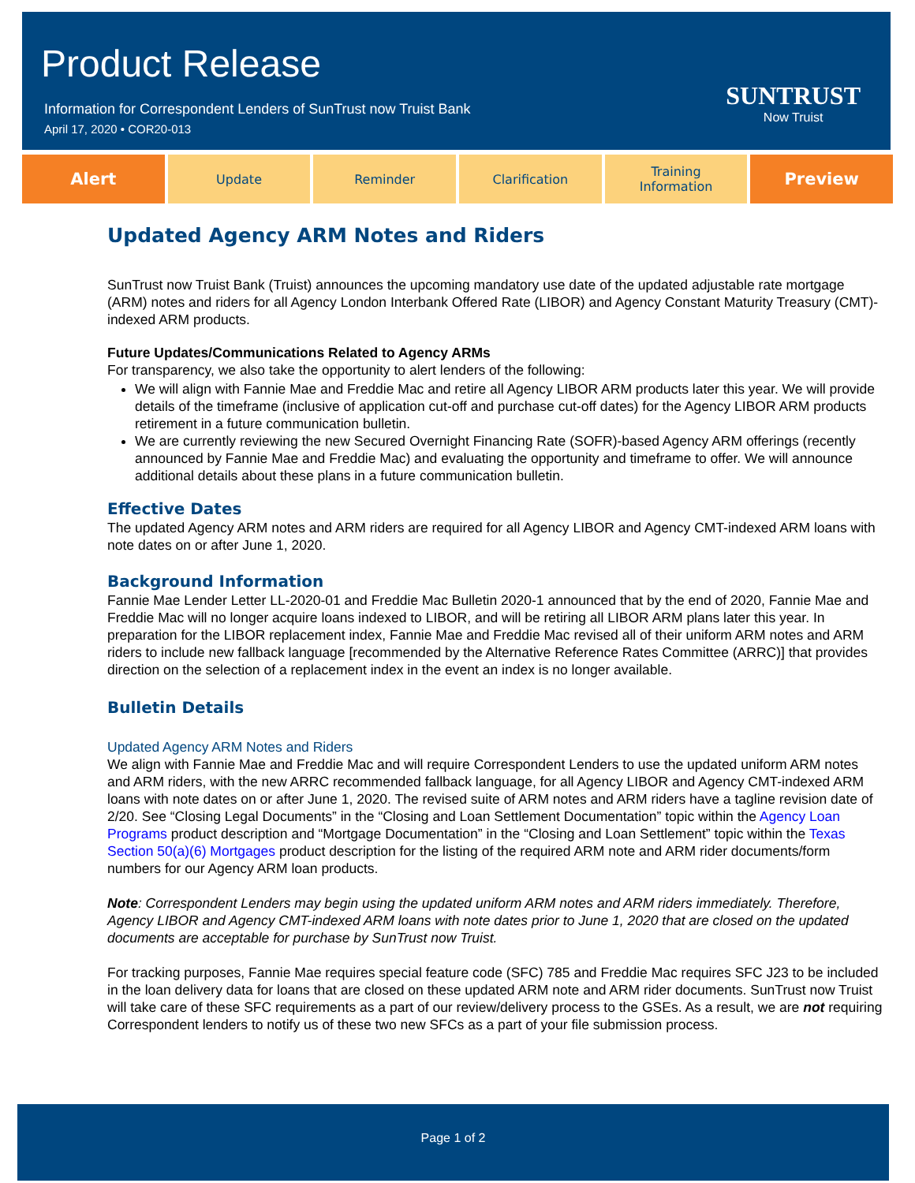Product Release
Information for Correspondent Lenders of SunTrust now Truist Bank
April 17, 2020 • COR20-013
SUNTRUST
Now Truist
Alert
Update Reminder Clarification Training
Information
Preview
Updated Agency ARM Notes and Riders
SunTrust now Truist Bank (Truist) announces the upcoming mandatory use date of the updated adjustable rate mortgage (ARM) notes and riders for all Agency London Interbank Offered Rate (LIBOR) and Agency Constant Maturity Treasury (CMT)-indexed ARM products.
Future Updates/Communications Related to Agency ARMs
For transparency, we also take the opportunity to alert lenders of the following:
We will align with Fannie Mae and Freddie Mac and retire all Agency LIBOR ARM products later this year. We will provide details of the timeframe (inclusive of application cut-off and purchase cut-off dates) for the Agency LIBOR ARM products retirement in a future communication bulletin.
We are currently reviewing the new Secured Overnight Financing Rate (SOFR)-based Agency ARM offerings (recently announced by Fannie Mae and Freddie Mac) and evaluating the opportunity and timeframe to offer. We will announce additional details about these plans in a future communication bulletin.
Effective Dates
The updated Agency ARM notes and ARM riders are required for all Agency LIBOR and Agency CMT-indexed ARM loans with note dates on or after June 1, 2020.
Background Information
Fannie Mae Lender Letter LL-2020-01 and Freddie Mac Bulletin 2020-1 announced that by the end of 2020, Fannie Mae and Freddie Mac will no longer acquire loans indexed to LIBOR, and will be retiring all LIBOR ARM plans later this year. In preparation for the LIBOR replacement index, Fannie Mae and Freddie Mac revised all of their uniform ARM notes and ARM riders to include new fallback language [recommended by the Alternative Reference Rates Committee (ARRC)] that provides direction on the selection of a replacement index in the event an index is no longer available.
Bulletin Details
Updated Agency ARM Notes and Riders
We align with Fannie Mae and Freddie Mac and will require Correspondent Lenders to use the updated uniform ARM notes and ARM riders, with the new ARRC recommended fallback language, for all Agency LIBOR and Agency CMT-indexed ARM loans with note dates on or after June 1, 2020. The revised suite of ARM notes and ARM riders have a tagline revision date of 2/20. See “Closing Legal Documents” in the “Closing and Loan Settlement Documentation” topic within the Agency Loan Programs product description and “Mortgage Documentation” in the “Closing and Loan Settlement” topic within the Texas Section 50(a)(6) Mortgages product description for the listing of the required ARM note and ARM rider documents/form numbers for our Agency ARM loan products.
Note: Correspondent Lenders may begin using the updated uniform ARM notes and ARM riders immediately. Therefore, Agency LIBOR and Agency CMT-indexed ARM loans with note dates prior to June 1, 2020 that are closed on the updated documents are acceptable for purchase by SunTrust now Truist.
For tracking purposes, Fannie Mae requires special feature code (SFC) 785 and Freddie Mac requires SFC J23 to be included in the loan delivery data for loans that are closed on these updated ARM note and ARM rider documents. SunTrust now Truist will take care of these SFC requirements as a part of our review/delivery process to the GSEs. As a result, we are not requiring Correspondent lenders to notify us of these two new SFCs as a part of your file submission process.
Page 1 of 2